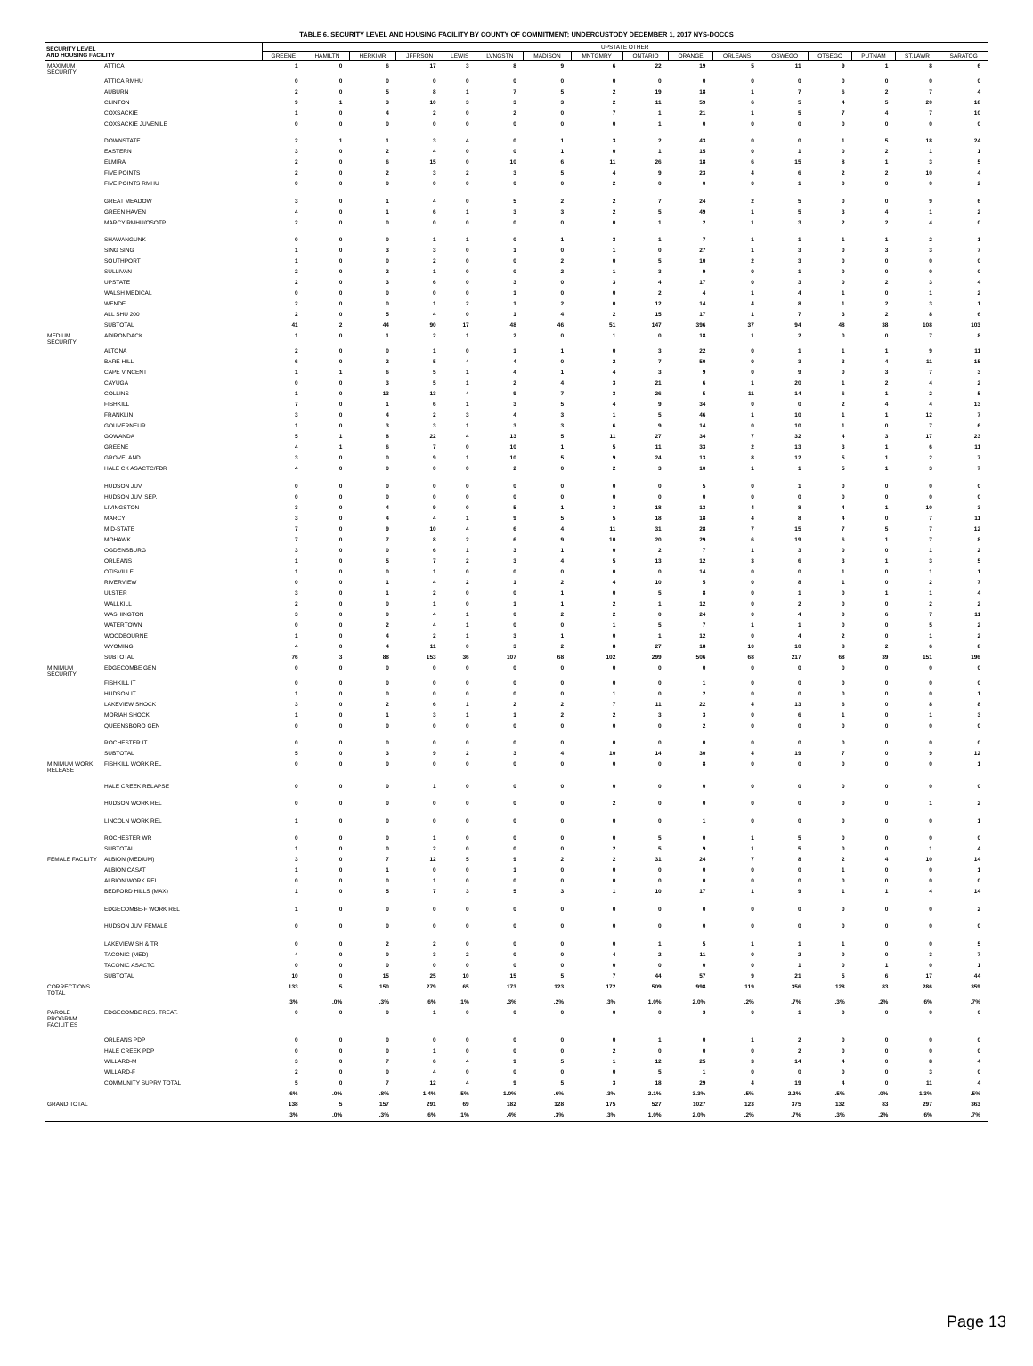TABLE 6. SECURITY LEVEL AND HOUSING FACILITY BY COUNTY OF COMMITMENT; UNDERCUSTODY DECEMBER 1, 2017 NYS-DOCCS
| SECURITY LEVEL AND HOUSING FACILITY | | UPSTATE OTHER | | | | | | | | | | | | | | | |
| --- | --- | --- | --- | --- | --- | --- | --- | --- | --- | --- | --- | --- | --- | --- | --- | --- | --- |
| | | GREENE | HAMILTN | HERKIMR | JFFRSON | LEWIS | LVNGSTN | MADISON | MNTGMRY | ONTARIO | ORANGE | ORLEANS | OSWEGO | OTSEGO | PUTNAM | ST.LAWR | SARATOG |
| MAXIMUM SECURITY | ATTICA | 1 | 0 | 6 | 17 | 3 | 8 | 9 | 6 | 22 | 19 | 5 | 11 | 9 | 1 | 8 | 6 |
| | ATTICA RMHU | 0 | 0 | 0 | 0 | 0 | 0 | 0 | 0 | 0 | 0 | 0 | 0 | 0 | 0 | 0 | 0 |
| | AUBURN | 2 | 0 | 5 | 8 | 1 | 7 | 5 | 2 | 19 | 18 | 1 | 7 | 6 | 2 | 7 | 4 |
| | CLINTON | 9 | 1 | 3 | 10 | 3 | 3 | 3 | 2 | 11 | 59 | 6 | 5 | 4 | 5 | 20 | 18 |
| | COXSACKIE | 1 | 0 | 4 | 2 | 0 | 2 | 0 | 7 | 1 | 21 | 1 | 5 | 7 | 4 | 7 | 10 |
| | COXSACKIE JUVENILE | 0 | 0 | 0 | 0 | 0 | 0 | 0 | 0 | 1 | 0 | 0 | 0 | 0 | 0 | 0 | 0 |
| | DOWNSTATE | 2 | 1 | 1 | 3 | 4 | 0 | 1 | 3 | 2 | 43 | 0 | 0 | 1 | 5 | 18 | 24 |
| | EASTERN | 3 | 0 | 2 | 4 | 0 | 0 | 1 | 0 | 1 | 15 | 0 | 1 | 0 | 2 | 1 | 1 |
| | ELMIRA | 2 | 0 | 6 | 15 | 0 | 10 | 6 | 11 | 26 | 18 | 6 | 15 | 8 | 1 | 3 | 5 |
| | FIVE POINTS | 2 | 0 | 2 | 3 | 2 | 3 | 5 | 4 | 9 | 23 | 4 | 6 | 2 | 2 | 10 | 4 |
| | FIVE POINTS RMHU | 0 | 0 | 0 | 0 | 0 | 0 | 0 | 2 | 0 | 0 | 0 | 1 | 0 | 0 | 0 | 2 |
| | GREAT MEADOW | 3 | 0 | 1 | 4 | 0 | 5 | 2 | 2 | 7 | 24 | 2 | 5 | 0 | 0 | 9 | 6 |
| | GREEN HAVEN | 4 | 0 | 1 | 6 | 1 | 3 | 3 | 2 | 5 | 49 | 1 | 5 | 3 | 4 | 1 | 2 |
| | MARCY RMHU/OSOTP | 2 | 0 | 0 | 0 | 0 | 0 | 0 | 0 | 1 | 2 | 1 | 3 | 2 | 2 | 4 | 0 |
| | SHAWANGUNK | 0 | 0 | 0 | 1 | 1 | 0 | 1 | 3 | 1 | 7 | 1 | 1 | 1 | 1 | 2 | 1 |
| | SING SING | 1 | 0 | 3 | 3 | 0 | 1 | 0 | 1 | 0 | 27 | 1 | 3 | 0 | 3 | 3 | 7 |
| | SOUTHPORT | 1 | 0 | 0 | 2 | 0 | 0 | 2 | 0 | 5 | 10 | 2 | 3 | 0 | 0 | 0 | 0 |
| | SULLIVAN | 2 | 0 | 2 | 1 | 0 | 0 | 2 | 1 | 3 | 9 | 0 | 1 | 0 | 0 | 0 | 0 |
| | UPSTATE | 2 | 0 | 3 | 6 | 0 | 3 | 0 | 3 | 4 | 17 | 0 | 3 | 0 | 2 | 3 | 4 |
| | WALSH MEDICAL | 0 | 0 | 0 | 0 | 0 | 1 | 0 | 0 | 2 | 4 | 1 | 4 | 1 | 0 | 1 | 2 |
| | WENDE | 2 | 0 | 0 | 1 | 2 | 1 | 2 | 0 | 12 | 14 | 4 | 8 | 1 | 2 | 3 | 1 |
| | ALL SHU 200 | 2 | 0 | 5 | 4 | 0 | 1 | 4 | 2 | 15 | 17 | 1 | 7 | 3 | 2 | 8 | 6 |
| | SUBTOTAL | 41 | 2 | 44 | 90 | 17 | 48 | 46 | 51 | 147 | 396 | 37 | 94 | 48 | 38 | 108 | 103 |
| MEDIUM SECURITY | ADIRONDACK | 1 | 0 | 1 | 2 | 1 | 2 | 0 | 1 | 0 | 18 | 1 | 2 | 0 | 0 | 7 | 8 |
| | ALTONA | 2 | 0 | 0 | 1 | 0 | 1 | 1 | 0 | 3 | 22 | 0 | 1 | 1 | 1 | 9 | 11 |
| | BARE HILL | 6 | 0 | 2 | 5 | 4 | 4 | 0 | 2 | 7 | 50 | 0 | 3 | 3 | 4 | 11 | 15 |
| | CAPE VINCENT | 1 | 1 | 6 | 5 | 1 | 4 | 1 | 4 | 3 | 9 | 0 | 9 | 0 | 3 | 7 | 3 |
| | CAYUGA | 0 | 0 | 3 | 5 | 1 | 2 | 4 | 3 | 21 | 6 | 1 | 20 | 1 | 2 | 4 | 2 |
| | COLLINS | 1 | 0 | 13 | 13 | 4 | 9 | 7 | 3 | 26 | 5 | 11 | 14 | 6 | 1 | 2 | 5 |
| | FISHKILL | 7 | 0 | 1 | 6 | 1 | 3 | 5 | 4 | 9 | 34 | 0 | 0 | 2 | 4 | 4 | 13 |
| | FRANKLIN | 3 | 0 | 4 | 2 | 3 | 4 | 3 | 1 | 5 | 46 | 1 | 10 | 1 | 1 | 12 | 7 |
| | GOUVERNEUR | 1 | 0 | 3 | 3 | 1 | 3 | 3 | 6 | 9 | 14 | 0 | 10 | 1 | 0 | 7 | 6 |
| | GOWANDA | 5 | 1 | 8 | 22 | 4 | 13 | 5 | 11 | 27 | 34 | 7 | 32 | 4 | 3 | 17 | 23 |
| | GREENE | 4 | 1 | 6 | 7 | 0 | 10 | 1 | 5 | 11 | 33 | 2 | 13 | 3 | 1 | 6 | 11 |
| | GROVELAND | 3 | 0 | 0 | 9 | 1 | 10 | 5 | 9 | 24 | 13 | 8 | 12 | 5 | 1 | 2 | 7 |
| | HALE CK ASACTC/FDR | 4 | 0 | 0 | 0 | 0 | 2 | 0 | 2 | 3 | 10 | 1 | 1 | 5 | 1 | 3 | 7 |
| | HUDSON JUV. | 0 | 0 | 0 | 0 | 0 | 0 | 0 | 0 | 0 | 5 | 0 | 1 | 0 | 0 | 0 | 0 |
| | HUDSON JUV. SEP. | 0 | 0 | 0 | 0 | 0 | 0 | 0 | 0 | 0 | 0 | 0 | 0 | 0 | 0 | 0 | 0 |
| | LIVINGSTON | 3 | 0 | 4 | 9 | 0 | 5 | 1 | 3 | 18 | 13 | 4 | 8 | 4 | 1 | 10 | 3 |
| | MARCY | 3 | 0 | 4 | 4 | 1 | 9 | 5 | 5 | 18 | 18 | 4 | 8 | 4 | 0 | 7 | 11 |
| | MID-STATE | 7 | 0 | 9 | 10 | 4 | 6 | 4 | 11 | 31 | 28 | 7 | 15 | 7 | 5 | 7 | 12 |
| | MOHAWK | 7 | 0 | 7 | 8 | 2 | 6 | 9 | 10 | 20 | 29 | 6 | 19 | 6 | 1 | 7 | 8 |
| | OGDENSBURG | 3 | 0 | 0 | 6 | 1 | 3 | 1 | 0 | 2 | 7 | 1 | 3 | 0 | 0 | 1 | 2 |
| | ORLEANS | 1 | 0 | 5 | 7 | 2 | 3 | 4 | 5 | 13 | 12 | 3 | 6 | 3 | 1 | 3 | 5 |
| | OTISVILLE | 1 | 0 | 0 | 1 | 0 | 0 | 0 | 0 | 0 | 14 | 0 | 0 | 1 | 0 | 1 | 1 |
| | RIVERVIEW | 0 | 0 | 1 | 4 | 2 | 1 | 2 | 4 | 10 | 5 | 0 | 8 | 1 | 0 | 2 | 7 |
| | ULSTER | 3 | 0 | 1 | 2 | 0 | 0 | 1 | 0 | 5 | 8 | 0 | 1 | 0 | 1 | 1 | 4 |
| | WALLKILL | 2 | 0 | 0 | 1 | 0 | 1 | 1 | 2 | 1 | 12 | 0 | 2 | 0 | 0 | 2 | 2 |
| | WASHINGTON | 3 | 0 | 0 | 4 | 1 | 0 | 2 | 2 | 0 | 24 | 0 | 4 | 0 | 6 | 7 | 11 |
| | WATERTOWN | 0 | 0 | 2 | 4 | 1 | 0 | 0 | 1 | 5 | 7 | 1 | 1 | 0 | 0 | 5 | 2 |
| | WOODBOURNE | 1 | 0 | 4 | 2 | 1 | 3 | 1 | 0 | 1 | 12 | 0 | 4 | 2 | 0 | 1 | 2 |
| | WYOMING | 4 | 0 | 4 | 11 | 0 | 3 | 2 | 8 | 27 | 18 | 10 | 10 | 8 | 2 | 6 | 8 |
| | SUBTOTAL | 76 | 3 | 88 | 153 | 36 | 107 | 68 | 102 | 299 | 506 | 68 | 217 | 68 | 39 | 151 | 196 |
| MINIMUM SECURITY | EDGECOMBE GEN | 0 | 0 | 0 | 0 | 0 | 0 | 0 | 0 | 0 | 0 | 0 | 0 | 0 | 0 | 0 | 0 |
| | FISHKILL IT | 0 | 0 | 0 | 0 | 0 | 0 | 0 | 0 | 0 | 1 | 0 | 0 | 0 | 0 | 0 | 0 |
| | HUDSON IT | 1 | 0 | 0 | 0 | 0 | 0 | 0 | 1 | 0 | 2 | 0 | 0 | 0 | 0 | 0 | 1 |
| | LAKEVIEW SHOCK | 3 | 0 | 2 | 6 | 1 | 2 | 2 | 7 | 11 | 22 | 4 | 13 | 6 | 0 | 8 | 8 |
| | MORIAH SHOCK | 1 | 0 | 1 | 3 | 1 | 1 | 2 | 2 | 3 | 3 | 0 | 6 | 1 | 0 | 1 | 3 |
| | QUEENSBORO GEN | 0 | 0 | 0 | 0 | 0 | 0 | 0 | 0 | 0 | 2 | 0 | 0 | 0 | 0 | 0 | 0 |
| | ROCHESTER IT | 0 | 0 | 0 | 0 | 0 | 0 | 0 | 0 | 0 | 0 | 0 | 0 | 0 | 0 | 0 | 0 |
| | SUBTOTAL | 5 | 0 | 3 | 9 | 2 | 3 | 4 | 10 | 14 | 30 | 4 | 19 | 7 | 0 | 9 | 12 |
| MINIMUM WORK RELEASE | FISHKILL WORK REL | 0 | 0 | 0 | 0 | 0 | 0 | 0 | 0 | 0 | 8 | 0 | 0 | 0 | 0 | 0 | 1 |
| | HALE CREEK RELAPSE | 0 | 0 | 0 | 1 | 0 | 0 | 0 | 0 | 0 | 0 | 0 | 0 | 0 | 0 | 0 | 0 |
| | HUDSON WORK REL | 0 | 0 | 0 | 0 | 0 | 0 | 0 | 2 | 0 | 0 | 0 | 0 | 0 | 0 | 1 | 2 |
| | LINCOLN WORK REL | 1 | 0 | 0 | 0 | 0 | 0 | 0 | 0 | 0 | 1 | 0 | 0 | 0 | 0 | 0 | 1 |
| | ROCHESTER WR | 0 | 0 | 0 | 1 | 0 | 0 | 0 | 0 | 5 | 0 | 1 | 5 | 0 | 0 | 0 | 0 |
| | SUBTOTAL | 1 | 0 | 0 | 2 | 0 | 0 | 0 | 2 | 5 | 9 | 1 | 5 | 0 | 0 | 1 | 4 |
| FEMALE FACILITY | ALBION (MEDIUM) | 3 | 0 | 7 | 12 | 5 | 9 | 2 | 2 | 31 | 24 | 7 | 8 | 2 | 4 | 10 | 14 |
| | ALBION CASAT | 1 | 0 | 1 | 0 | 0 | 1 | 0 | 0 | 0 | 0 | 0 | 0 | 1 | 0 | 0 | 1 |
| | ALBION WORK REL | 0 | 0 | 0 | 1 | 0 | 0 | 0 | 0 | 0 | 0 | 0 | 0 | 0 | 0 | 0 | 0 |
| | BEDFORD HILLS (MAX) | 1 | 0 | 5 | 7 | 3 | 5 | 3 | 1 | 10 | 17 | 1 | 9 | 1 | 1 | 4 | 14 |
| | EDGECOMBE-F WORK REL | 1 | 0 | 0 | 0 | 0 | 0 | 0 | 0 | 0 | 0 | 0 | 0 | 0 | 0 | 0 | 2 |
| | HUDSON JUV. FEMALE | 0 | 0 | 0 | 0 | 0 | 0 | 0 | 0 | 0 | 0 | 0 | 0 | 0 | 0 | 0 | 0 |
| | LAKEVIEW SH & TR | 0 | 0 | 2 | 2 | 0 | 0 | 0 | 0 | 1 | 5 | 1 | 1 | 1 | 0 | 0 | 5 |
| | TACONIC (MED) | 4 | 0 | 0 | 3 | 2 | 0 | 0 | 4 | 2 | 11 | 0 | 2 | 0 | 0 | 3 | 7 |
| | TACONIC ASACTC | 0 | 0 | 0 | 0 | 0 | 0 | 0 | 0 | 0 | 0 | 0 | 1 | 0 | 1 | 0 | 1 |
| | SUBTOTAL | 10 | 0 | 15 | 25 | 10 | 15 | 5 | 7 | 44 | 57 | 9 | 21 | 5 | 6 | 17 | 44 |
| CORRECTIONS TOTAL | | 133 | 5 | 150 | 279 | 65 | 173 | 123 | 172 | 509 | 998 | 119 | 356 | 128 | 83 | 286 | 359 |
| | | .3% | .0% | .3% | .6% | .1% | .3% | .2% | .3% | 1.0% | 2.0% | .2% | .7% | .3% | .2% | .6% | .7% |
| PAROLE PROGRAM FACILITIES | EDGECOMBE RES. TREAT. | 0 | 0 | 0 | 1 | 0 | 0 | 0 | 0 | 0 | 3 | 0 | 1 | 0 | 0 | 0 | 0 |
| | ORLEANS PDP | 0 | 0 | 0 | 0 | 0 | 0 | 0 | 0 | 1 | 0 | 1 | 2 | 0 | 0 | 0 | 0 |
| | HALE CREEK PDP | 0 | 0 | 0 | 1 | 0 | 0 | 0 | 2 | 0 | 0 | 0 | 2 | 0 | 0 | 0 | 0 |
| | WILLARD-M | 3 | 0 | 7 | 6 | 4 | 9 | 5 | 1 | 12 | 25 | 3 | 14 | 4 | 0 | 8 | 4 |
| | WILLARD-F | 2 | 0 | 0 | 4 | 0 | 0 | 0 | 0 | 5 | 1 | 0 | 0 | 0 | 0 | 3 | 0 |
| | COMMUNITY SUPRV TOTAL | 5 | 0 | 7 | 12 | 4 | 9 | 5 | 3 | 18 | 29 | 4 | 19 | 4 | 0 | 11 | 4 |
| | | .6% | .0% | .8% | 1.4% | .5% | 1.0% | .6% | .3% | 2.1% | 3.3% | .5% | 2.2% | .5% | .0% | 1.3% | .5% |
| GRAND TOTAL | | 138 | 5 | 157 | 291 | 69 | 182 | 128 | 175 | 527 | 1027 | 123 | 375 | 132 | 83 | 297 | 363 |
| | | .3% | .0% | .3% | .6% | .1% | .4% | .3% | .3% | 1.0% | 2.0% | .2% | .7% | .3% | .2% | .6% | .7% |
Page 13